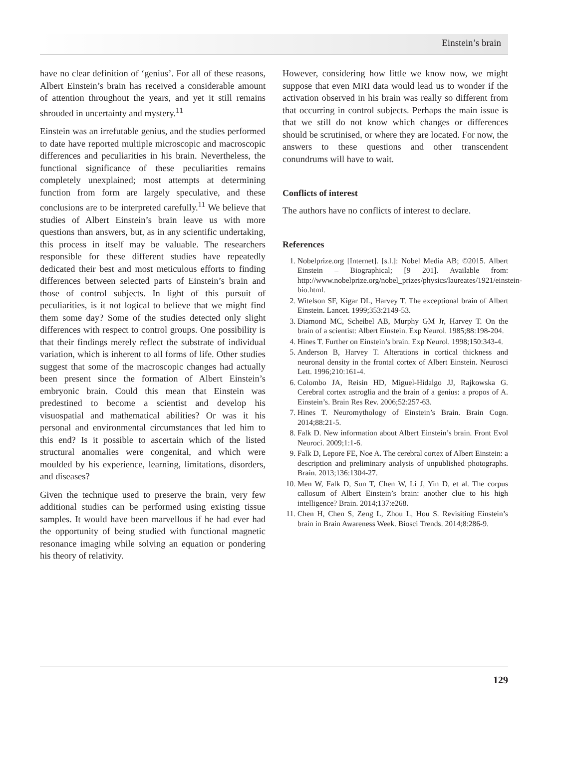Einstein’s brain
have no clear definition of ‘genius’. For all of these reasons, Albert Einstein’s brain has received a considerable amount of attention throughout the years, and yet it still remains shrouded in uncertainty and mystery.<sup>11</sup>
Einstein was an irrefutable genius, and the studies performed to date have reported multiple microscopic and macroscopic differences and peculiarities in his brain. Nevertheless, the functional significance of these peculiarities remains completely unexplained; most attempts at determining function from form are largely speculative, and these conclusions are to be interpreted carefully.<sup>11</sup> We believe that studies of Albert Einstein’s brain leave us with more questions than answers, but, as in any scientific undertaking, this process in itself may be valuable. The researchers responsible for these different studies have repeatedly dedicated their best and most meticulous efforts to finding differences between selected parts of Einstein’s brain and those of control subjects. In light of this pursuit of peculiarities, is it not logical to believe that we might find them some day? Some of the studies detected only slight differences with respect to control groups. One possibility is that their findings merely reflect the substrate of individual variation, which is inherent to all forms of life. Other studies suggest that some of the macroscopic changes had actually been present since the formation of Albert Einstein’s embryonic brain. Could this mean that Einstein was predestined to become a scientist and develop his visuospatial and mathematical abilities? Or was it his personal and environmental circumstances that led him to this end? Is it possible to ascertain which of the listed structural anomalies were congenital, and which were moulded by his experience, learning, limitations, disorders, and diseases?
Given the technique used to preserve the brain, very few additional studies can be performed using existing tissue samples. It would have been marvellous if he had ever had the opportunity of being studied with functional magnetic resonance imaging while solving an equation or pondering his theory of relativity.
However, considering how little we know now, we might suppose that even MRI data would lead us to wonder if the activation observed in his brain was really so different from that occurring in control subjects. Perhaps the main issue is that we still do not know which changes or differences should be scrutinised, or where they are located. For now, the answers to these questions and other transcendent conundrums will have to wait.
Conflicts of interest
The authors have no conflicts of interest to declare.
References
1. Nobelprize.org [Internet]. [s.l.]: Nobel Media AB; ©2015. Albert Einstein – Biographical; [9 201]. Available from: http://www.nobelprize.org/nobel_prizes/physics/laureates/1921/einstein-bio.html.
2. Witelson SF, Kigar DL, Harvey T. The exceptional brain of Albert Einstein. Lancet. 1999;353:2149-53.
3. Diamond MC, Scheibel AB, Murphy GM Jr, Harvey T. On the brain of a scientist: Albert Einstein. Exp Neurol. 1985;88:198-204.
4. Hines T. Further on Einstein’s brain. Exp Neurol. 1998;150:343-4.
5. Anderson B, Harvey T. Alterations in cortical thickness and neuronal density in the frontal cortex of Albert Einstein. Neurosci Lett. 1996;210:161-4.
6. Colombo JA, Reisin HD, Miguel-Hidalgo JJ, Rajkowska G. Cerebral cortex astroglia and the brain of a genius: a propos of A. Einstein’s. Brain Res Rev. 2006;52:257-63.
7. Hines T. Neuromythology of Einstein’s Brain. Brain Cogn. 2014;88:21-5.
8. Falk D. New information about Albert Einstein’s brain. Front Evol Neuroci. 2009;1:1-6.
9. Falk D, Lepore FE, Noe A. The cerebral cortex of Albert Einstein: a description and preliminary analysis of unpublished photographs. Brain. 2013;136:1304-27.
10. Men W, Falk D, Sun T, Chen W, Li J, Yin D, et al. The corpus callosum of Albert Einstein’s brain: another clue to his high intelligence? Brain. 2014;137:e268.
11. Chen H, Chen S, Zeng L, Zhou L, Hou S. Revisiting Einstein’s brain in Brain Awareness Week. Biosci Trends. 2014;8:286-9.
129